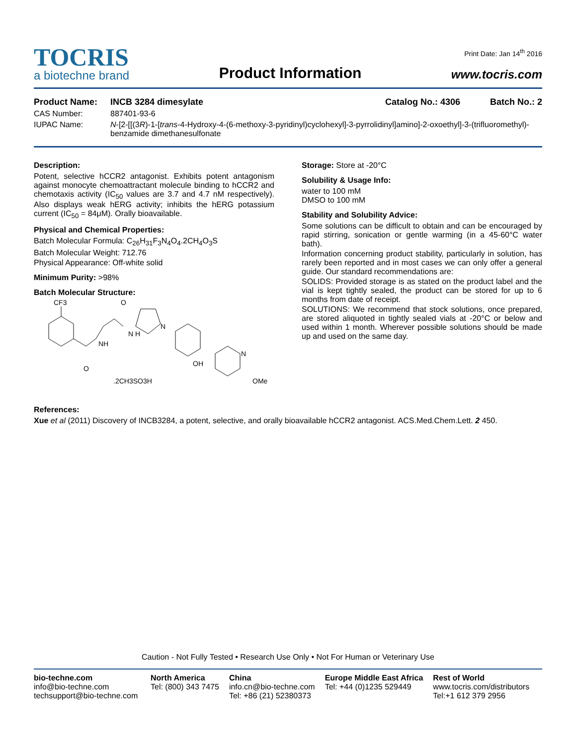TOCRIS
a biotechne brand
Product Information
Print Date: Jan 14<sup>th</sup> 2016
www.tocris.com
Product Name: INCB 3284 dimesylate Catalog No.: 4306 Batch No.: 2
CAS Number: 887401-93-6
IUPAC Name: N-[2-[[(3R)-1-[trans-4-Hydroxy-4-(6-methoxy-3-pyridinyl)cyclohexyl]-3-pyrrolidinyl]amino]-2-oxoethyl]-3-(trifluoromethyl)-benzamide dimethanesulfonate
Description:
Potent, selective hCCR2 antagonist. Exhibits potent antagonism against monocyte chemoattractant molecule binding to hCCR2 and chemotaxis activity (IC<sub>50</sub> values are 3.7 and 4.7 nM respectively). Also displays weak hERG activity; inhibits the hERG potassium current (IC<sub>50</sub> = 84μM). Orally bioavailable.
Physical and Chemical Properties:
Batch Molecular Formula: C<sub>26</sub>H<sub>31</sub>F<sub>3</sub>N<sub>4</sub>O<sub>4</sub>.2CH<sub>4</sub>O<sub>3</sub>S
Batch Molecular Weight: 712.76
Physical Appearance: Off-white solid
Minimum Purity: >98%
Batch Molecular Structure:
CF3
NH
O
O
N H
N
OH
N
OMe
.2CH3SO3H
Storage: Store at -20°C
Solubility & Usage Info:
water to 100 mM
DMSO to 100 mM
Stability and Solubility Advice:
Some solutions can be difficult to obtain and can be encouraged by rapid stirring, sonication or gentle warming (in a 45-60°C water bath).
Information concerning product stability, particularly in solution, has rarely been reported and in most cases we can only offer a general guide. Our standard recommendations are:
SOLIDS: Provided storage is as stated on the product label and the vial is kept tightly sealed, the product can be stored for up to 6 months from date of receipt.
SOLUTIONS: We recommend that stock solutions, once prepared, are stored aliquoted in tightly sealed vials at -20°C or below and used within 1 month. Wherever possible solutions should be made up and used on the same day.
References:
Xue et al (2011) Discovery of INCB3284, a potent, selective, and orally bioavailable hCCR2 antagonist. ACS.Med.Chem.Lett. 2 450.
Caution - Not Fully Tested • Research Use Only • Not For Human or Veterinary Use
bio-techne.com
info@bio-techne.com
techsupport@bio-techne.com
North America
Tel: (800) 343 7475
China
info.cn@bio-techne.com
Tel: +86 (21) 52380373
Europe Middle East Africa
Tel: +44 (0)1235 529449
Rest of World
www.tocris.com/distributors
Tel:+1 612 379 2956